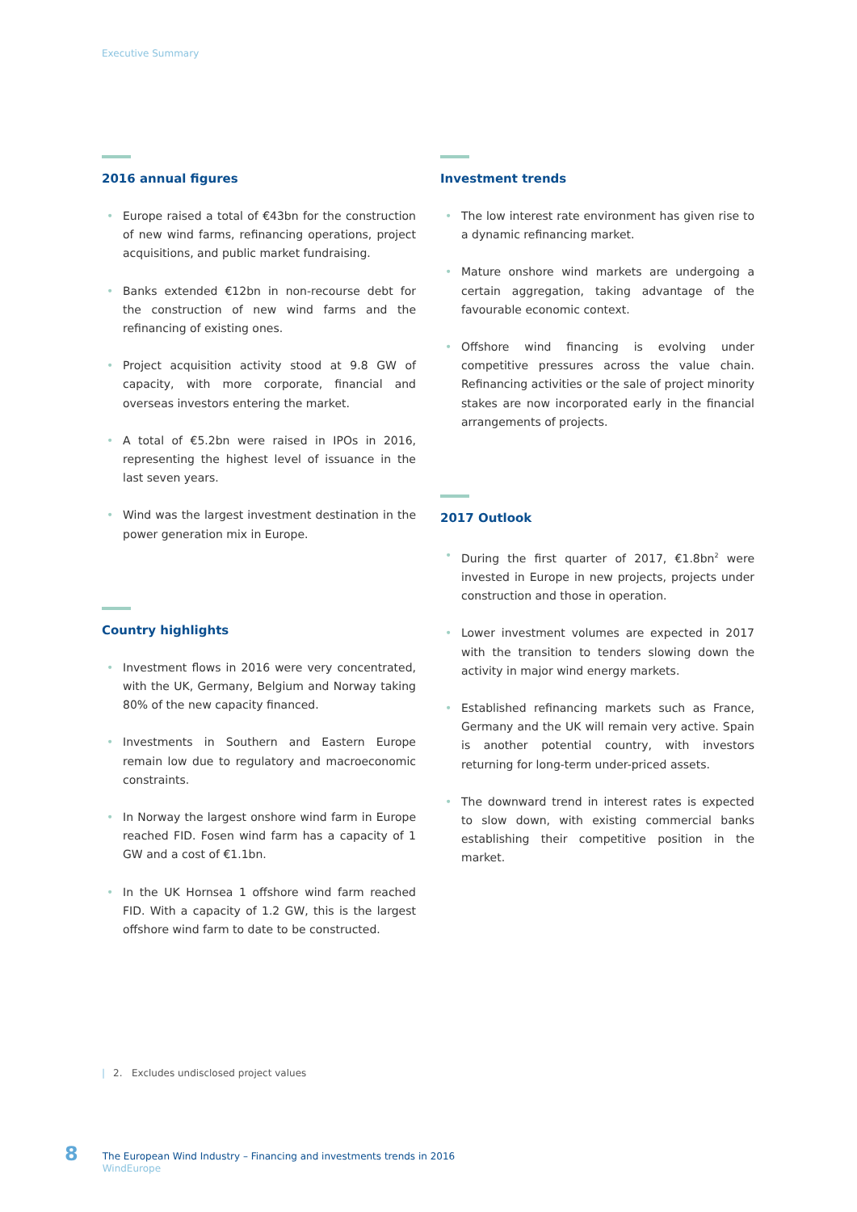Executive Summary
2016 annual figures
• Europe raised a total of €43bn for the construction of new wind farms, refinancing operations, project acquisitions, and public market fundraising.
• Banks extended €12bn in non-recourse debt for the construction of new wind farms and the refinancing of existing ones.
• Project acquisition activity stood at 9.8 GW of capacity, with more corporate, financial and overseas investors entering the market.
• A total of €5.2bn were raised in IPOs in 2016, representing the highest level of issuance in the last seven years.
• Wind was the largest investment destination in the power generation mix in Europe.
Country highlights
• Investment flows in 2016 were very concentrated, with the UK, Germany, Belgium and Norway taking 80% of the new capacity financed.
• Investments in Southern and Eastern Europe remain low due to regulatory and macroeconomic constraints.
• In Norway the largest onshore wind farm in Europe reached FID. Fosen wind farm has a capacity of 1 GW and a cost of €1.1bn.
• In the UK Hornsea 1 offshore wind farm reached FID. With a capacity of 1.2 GW, this is the largest offshore wind farm to date to be constructed.
Investment trends
• The low interest rate environment has given rise to a dynamic refinancing market.
• Mature onshore wind markets are undergoing a certain aggregation, taking advantage of the favourable economic context.
• Offshore wind financing is evolving under competitive pressures across the value chain. Refinancing activities or the sale of project minority stakes are now incorporated early in the financial arrangements of projects.
2017 Outlook
• During the first quarter of 2017, €1.8bn<sup>2</sup> were invested in Europe in new projects, projects under construction and those in operation.
• Lower investment volumes are expected in 2017 with the transition to tenders slowing down the activity in major wind energy markets.
• Established refinancing markets such as France, Germany and the UK will remain very active. Spain is another potential country, with investors returning for long-term under-priced assets.
• The downward trend in interest rates is expected to slow down, with existing commercial banks establishing their competitive position in the market.
| 2. Excludes undisclosed project values
8
The European Wind Industry – Financing and investments trends in 2016
WindEurope